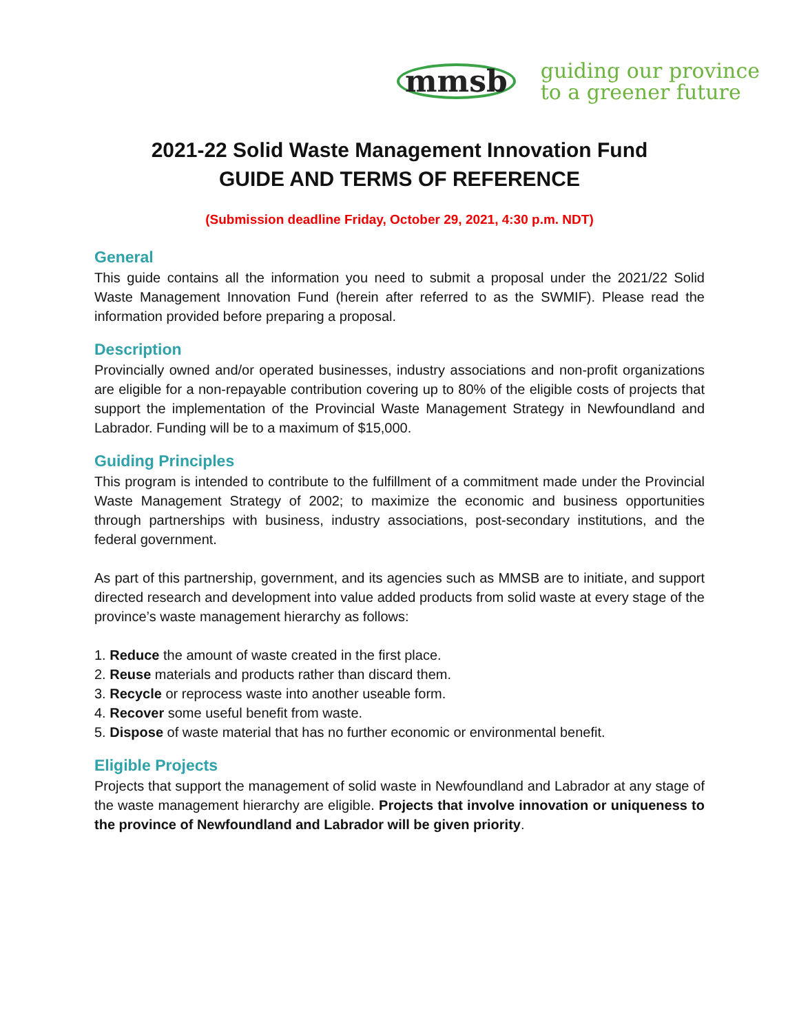mmsb
guiding our province
to a greener future
2021-22 Solid Waste Management Innovation Fund
GUIDE AND TERMS OF REFERENCE
(Submission deadline Friday, October 29, 2021, 4:30 p.m. NDT)
General
This guide contains all the information you need to submit a proposal under the 2021/22 Solid Waste Management Innovation Fund (herein after referred to as the SWMIF). Please read the information provided before preparing a proposal.
Description
Provincially owned and/or operated businesses, industry associations and non-profit organizations are eligible for a non-repayable contribution covering up to 80% of the eligible costs of projects that support the implementation of the Provincial Waste Management Strategy in Newfoundland and Labrador. Funding will be to a maximum of $15,000.
Guiding Principles
This program is intended to contribute to the fulfillment of a commitment made under the Provincial Waste Management Strategy of 2002; to maximize the economic and business opportunities through partnerships with business, industry associations, post-secondary institutions, and the federal government.
As part of this partnership, government, and its agencies such as MMSB are to initiate, and support directed research and development into value added products from solid waste at every stage of the province’s waste management hierarchy as follows:
1. Reduce the amount of waste created in the first place.
2. Reuse materials and products rather than discard them.
3. Recycle or reprocess waste into another useable form.
4. Recover some useful benefit from waste.
5. Dispose of waste material that has no further economic or environmental benefit.
Eligible Projects
Projects that support the management of solid waste in Newfoundland and Labrador at any stage of the waste management hierarchy are eligible. Projects that involve innovation or uniqueness to the province of Newfoundland and Labrador will be given priority.